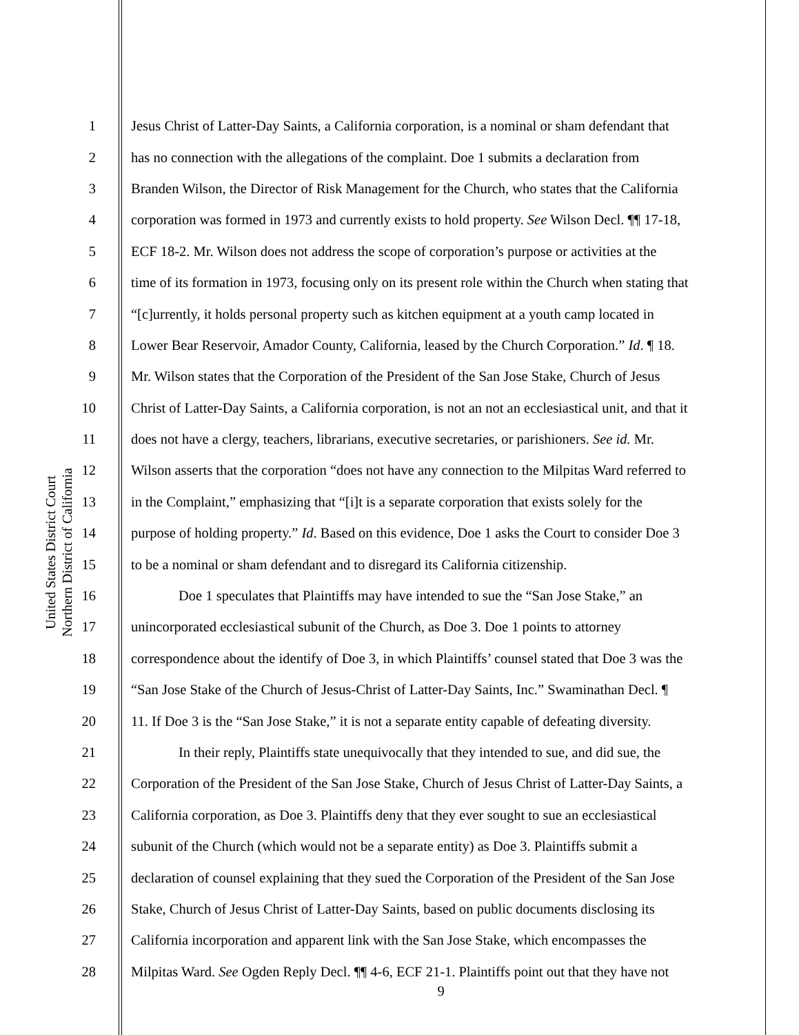United States District Court
Northern District of California
1 Jesus Christ of Latter-Day Saints, a California corporation, is a nominal or sham defendant that
2 has no connection with the allegations of the complaint. Doe 1 submits a declaration from
3 Branden Wilson, the Director of Risk Management for the Church, who states that the California
4 corporation was formed in 1973 and currently exists to hold property. See Wilson Decl. ¶¶ 17-18,
5 ECF 18-2. Mr. Wilson does not address the scope of corporation’s purpose or activities at the
6 time of its formation in 1973, focusing only on its present role within the Church when stating that
7 “[c]urrently, it holds personal property such as kitchen equipment at a youth camp located in
8 Lower Bear Reservoir, Amador County, California, leased by the Church Corporation.” Id. ¶ 18.
9 Mr. Wilson states that the Corporation of the President of the San Jose Stake, Church of Jesus
10 Christ of Latter-Day Saints, a California corporation, is not an not an ecclesiastical unit, and that it
11 does not have a clergy, teachers, librarians, executive secretaries, or parishioners. See id. Mr.
12 Wilson asserts that the corporation “does not have any connection to the Milpitas Ward referred to
13 in the Complaint,” emphasizing that “[i]t is a separate corporation that exists solely for the
14 purpose of holding property.” Id. Based on this evidence, Doe 1 asks the Court to consider Doe 3
15 to be a nominal or sham defendant and to disregard its California citizenship.
16 Doe 1 speculates that Plaintiffs may have intended to sue the “San Jose Stake,” an
17 unincorporated ecclesiastical subunit of the Church, as Doe 3. Doe 1 points to attorney
18 correspondence about the identify of Doe 3, in which Plaintiffs’ counsel stated that Doe 3 was the
19 “San Jose Stake of the Church of Jesus-Christ of Latter-Day Saints, Inc.” Swaminathan Decl. ¶
20 11. If Doe 3 is the “San Jose Stake,” it is not a separate entity capable of defeating diversity.
21 In their reply, Plaintiffs state unequivocally that they intended to sue, and did sue, the
22 Corporation of the President of the San Jose Stake, Church of Jesus Christ of Latter-Day Saints, a
23 California corporation, as Doe 3. Plaintiffs deny that they ever sought to sue an ecclesiastical
24 subunit of the Church (which would not be a separate entity) as Doe 3. Plaintiffs submit a
25 declaration of counsel explaining that they sued the Corporation of the President of the San Jose
26 Stake, Church of Jesus Christ of Latter-Day Saints, based on public documents disclosing its
27 California incorporation and apparent link with the San Jose Stake, which encompasses the
28 Milpitas Ward. See Ogden Reply Decl. ¶¶ 4-6, ECF 21-1. Plaintiffs point out that they have not
9